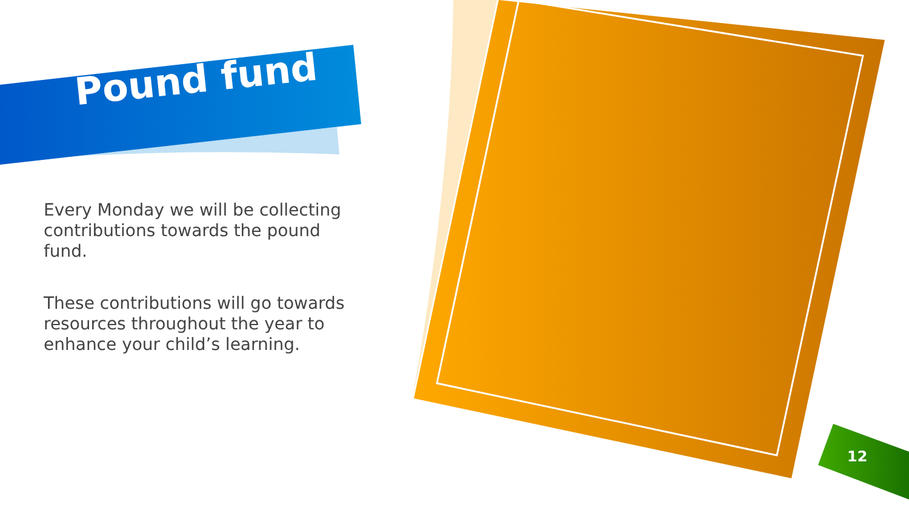Pound fund
Every Monday we will be collecting contributions towards the pound fund.
These contributions will go towards resources throughout the year to enhance your child’s learning.
12